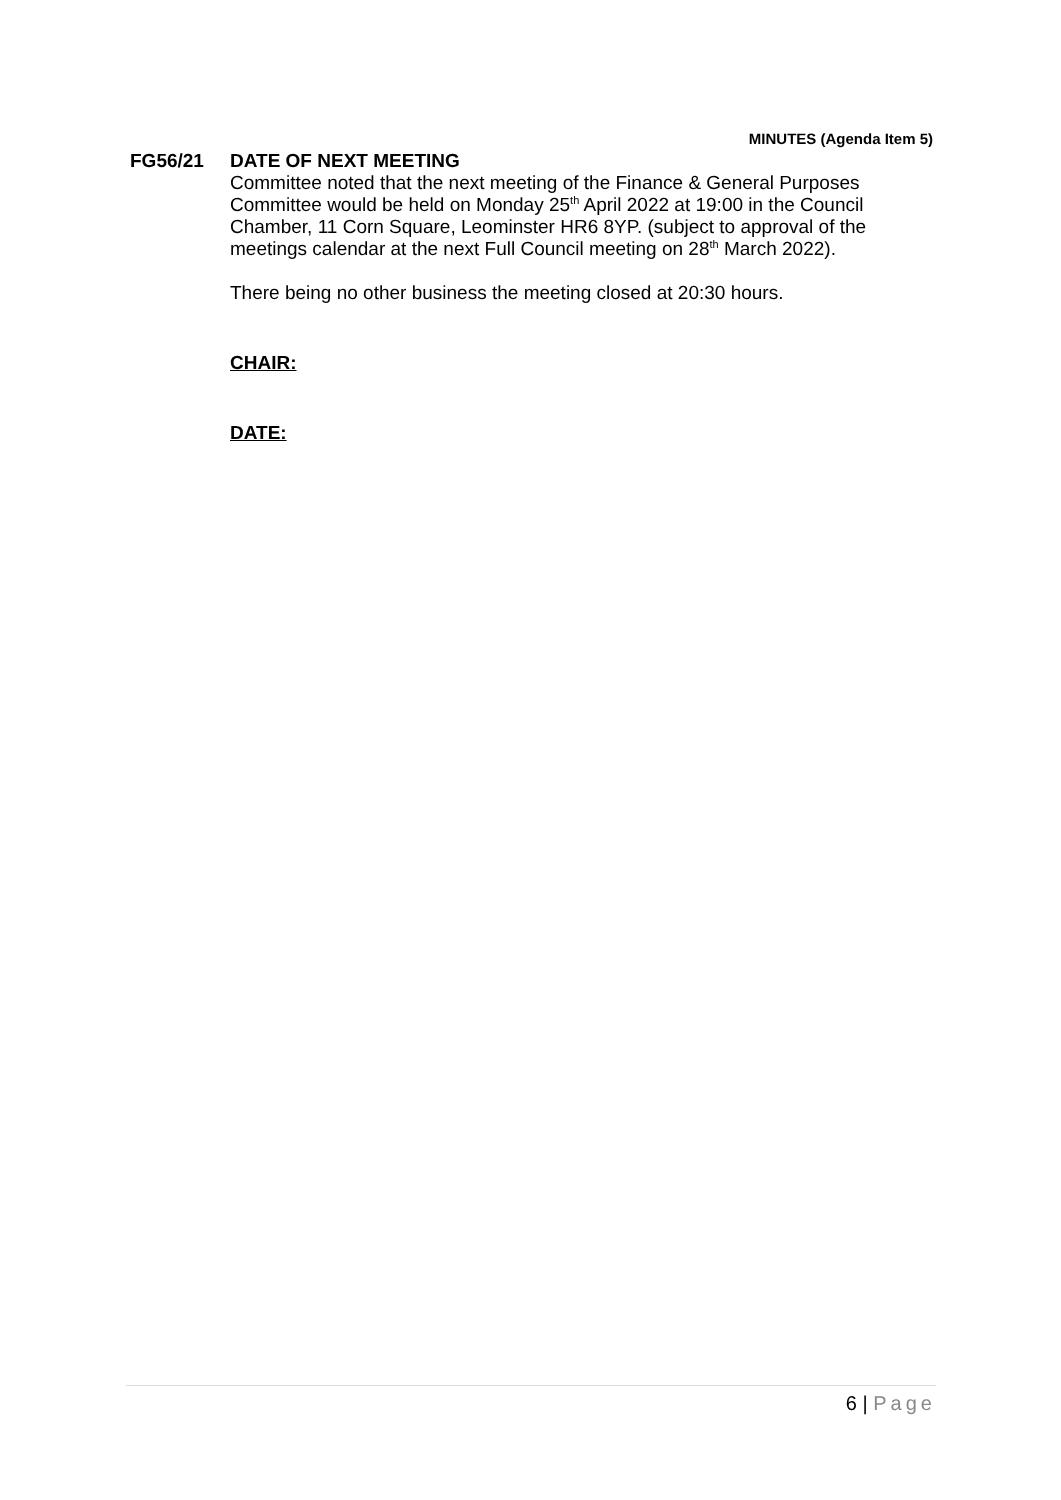MINUTES (Agenda Item 5)
FG56/21 DATE OF NEXT MEETING
Committee noted that the next meeting of the Finance & General Purposes Committee would be held on Monday 25<sup>th</sup> April 2022 at 19:00 in the Council Chamber, 11 Corn Square, Leominster HR6 8YP. (subject to approval of the meetings calendar at the next Full Council meeting on 28<sup>th</sup> March 2022).
There being no other business the meeting closed at 20:30 hours.
CHAIR:
DATE:
6 | Page